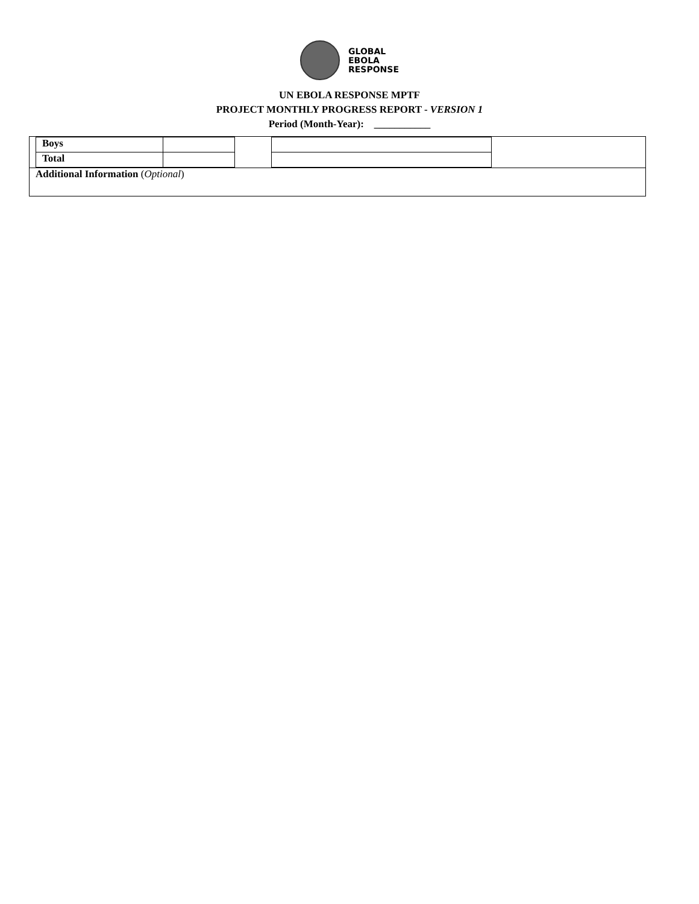GLOBAL
EBOLA
RESPONSE
UN EBOLA RESPONSE MPTF
PROJECT MONTHLY PROGRESS REPORT - VERSION 1
Period (Month-Year): ___________
| / Boys / / / Total / / |
| Additional Information ( Optional ) |